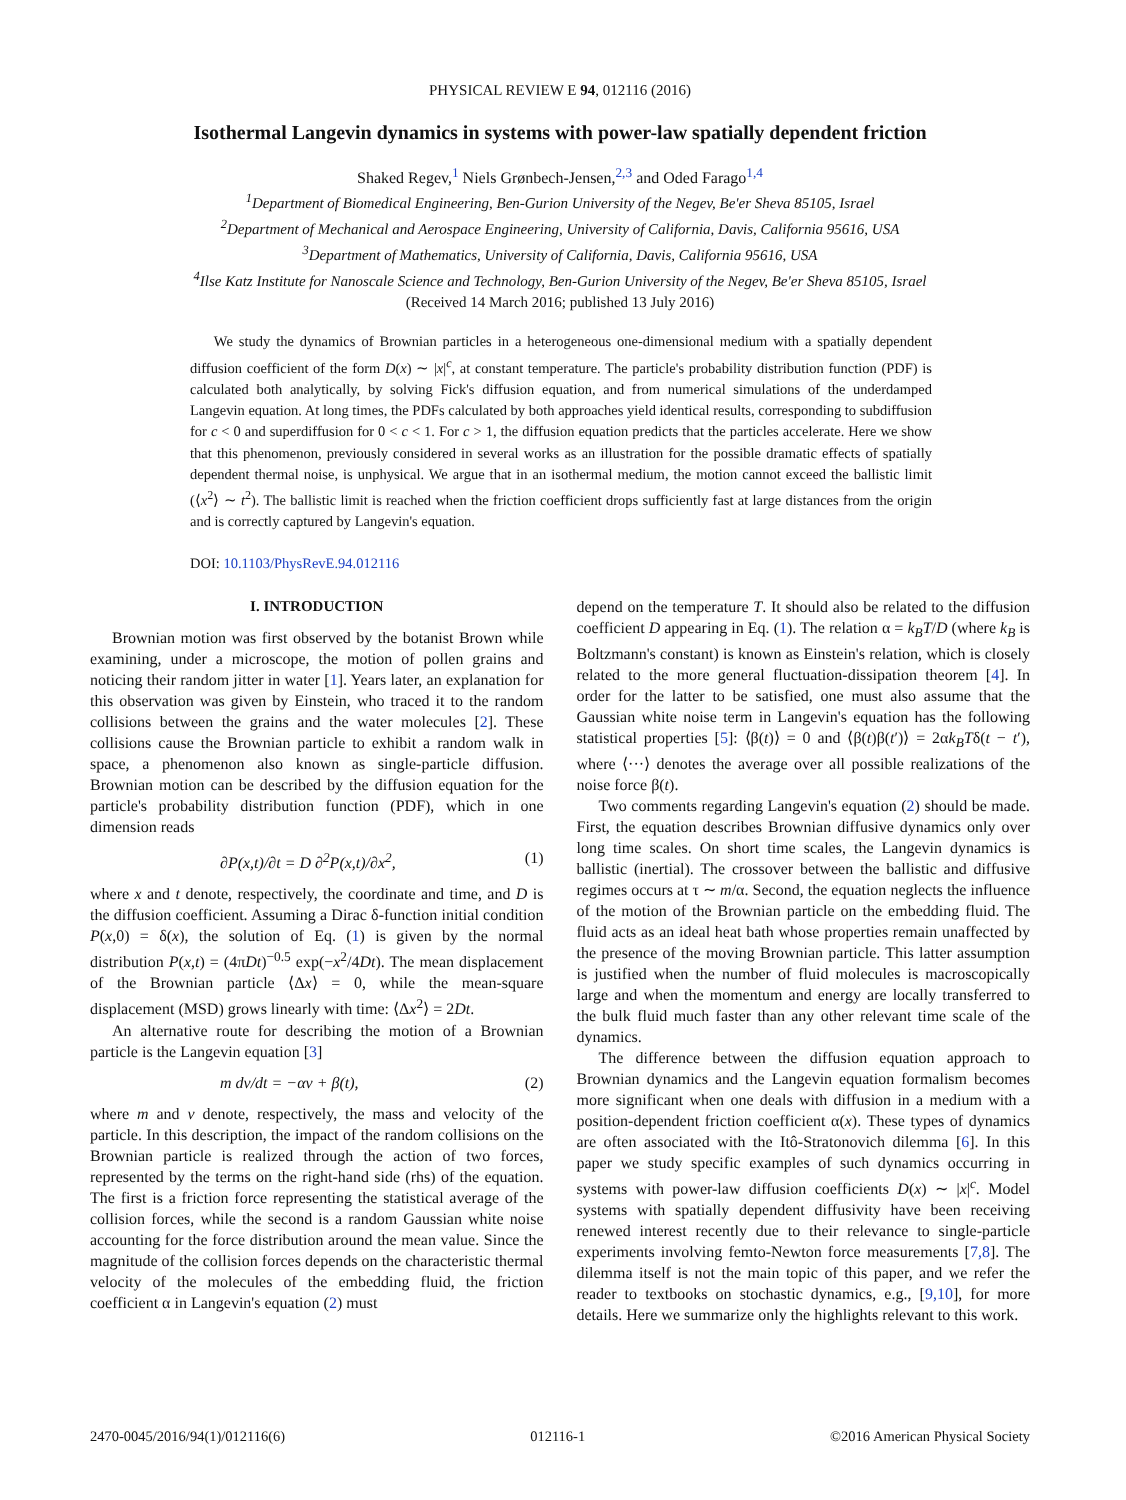PHYSICAL REVIEW E 94, 012116 (2016)
Isothermal Langevin dynamics in systems with power-law spatially dependent friction
Shaked Regev,<sup>1</sup> Niels Grønbech-Jensen,<sup>2,3</sup> and Oded Farago<sup>1,4</sup>
<sup>1</sup> Department of Biomedical Engineering, Ben-Gurion University of the Negev, Be'er Sheva 85105, Israel
<sup>2</sup> Department of Mechanical and Aerospace Engineering, University of California, Davis, California 95616, USA
<sup>3</sup> Department of Mathematics, University of California, Davis, California 95616, USA
<sup>4</sup> Ilse Katz Institute for Nanoscale Science and Technology, Ben-Gurion University of the Negev, Be'er Sheva 85105, Israel
(Received 14 March 2016; published 13 July 2016)
We study the dynamics of Brownian particles in a heterogeneous one-dimensional medium with a spatially dependent diffusion coefficient of the form D(x) ∼ |x|<sup>c</sup>, at constant temperature. The particle's probability distribution function (PDF) is calculated both analytically, by solving Fick's diffusion equation, and from numerical simulations of the underdamped Langevin equation. At long times, the PDFs calculated by both approaches yield identical results, corresponding to subdiffusion for c < 0 and superdiffusion for 0 < c < 1. For c > 1, the diffusion equation predicts that the particles accelerate. Here we show that this phenomenon, previously considered in several works as an illustration for the possible dramatic effects of spatially dependent thermal noise, is unphysical. We argue that in an isothermal medium, the motion cannot exceed the ballistic limit (⟨x<sup>2</sup>⟩ ∼ t<sup>2</sup>). The ballistic limit is reached when the friction coefficient drops sufficiently fast at large distances from the origin and is correctly captured by Langevin's equation.
DOI: 10.1103/PhysRevE.94.012116
I. INTRODUCTION
Brownian motion was first observed by the botanist Brown while examining, under a microscope, the motion of pollen grains and noticing their random jitter in water [1]. Years later, an explanation for this observation was given by Einstein, who traced it to the random collisions between the grains and the water molecules [2]. These collisions cause the Brownian particle to exhibit a random walk in space, a phenomenon also known as single-particle diffusion. Brownian motion can be described by the diffusion equation for the particle's probability distribution function (PDF), which in one dimension reads
∂P(x,t)/∂t = D ∂<sup>2</sup>P(x,t)/∂x<sup>2</sup>, (1)
where x and t denote, respectively, the coordinate and time, and D is the diffusion coefficient. Assuming a Dirac δ-function initial condition P(x,0) = δ(x), the solution of Eq. (1) is given by the normal distribution P(x,t) = (4πDt)<sup>−0.5</sup> exp(−x<sup>2</sup>/4Dt). The mean displacement of the Brownian particle ⟨Δx⟩ = 0, while the mean-square displacement (MSD) grows linearly with time: ⟨Δx<sup>2</sup>⟩ = 2Dt.
An alternative route for describing the motion of a Brownian particle is the Langevin equation [3]
m dv/dt = −αv + β(t), (2)
where m and v denote, respectively, the mass and velocity of the particle. In this description, the impact of the random collisions on the Brownian particle is realized through the action of two forces, represented by the terms on the right-hand side (rhs) of the equation. The first is a friction force representing the statistical average of the collision forces, while the second is a random Gaussian white noise accounting for the force distribution around the mean value. Since the magnitude of the collision forces depends on the characteristic thermal velocity of the molecules of the embedding fluid, the friction coefficient α in Langevin's equation (2) must
depend on the temperature T. It should also be related to the diffusion coefficient D appearing in Eq. (1). The relation α = k<sub>B</sub>T/D (where k<sub>B</sub> is Boltzmann's constant) is known as Einstein's relation, which is closely related to the more general fluctuation-dissipation theorem [4]. In order for the latter to be satisfied, one must also assume that the Gaussian white noise term in Langevin's equation has the following statistical properties [5]: ⟨β(t)⟩ = 0 and ⟨β(t)β(t′)⟩ = 2αk<sub>B</sub>Tδ(t − t′), where ⟨···⟩ denotes the average over all possible realizations of the noise force β(t).
Two comments regarding Langevin's equation (2) should be made. First, the equation describes Brownian diffusive dynamics only over long time scales. On short time scales, the Langevin dynamics is ballistic (inertial). The crossover between the ballistic and diffusive regimes occurs at τ ∼ m/α. Second, the equation neglects the influence of the motion of the Brownian particle on the embedding fluid. The fluid acts as an ideal heat bath whose properties remain unaffected by the presence of the moving Brownian particle. This latter assumption is justified when the number of fluid molecules is macroscopically large and when the momentum and energy are locally transferred to the bulk fluid much faster than any other relevant time scale of the dynamics.
The difference between the diffusion equation approach to Brownian dynamics and the Langevin equation formalism becomes more significant when one deals with diffusion in a medium with a position-dependent friction coefficient α(x). These types of dynamics are often associated with the Itô-Stratonovich dilemma [6]. In this paper we study specific examples of such dynamics occurring in systems with power-law diffusion coefficients D(x) ∼ |x|<sup>c</sup>. Model systems with spatially dependent diffusivity have been receiving renewed interest recently due to their relevance to single-particle experiments involving femto-Newton force measurements [7,8]. The dilemma itself is not the main topic of this paper, and we refer the reader to textbooks on stochastic dynamics, e.g., [9,10], for more details. Here we summarize only the highlights relevant to this work.
2470-0045/2016/94(1)/012116(6) 012116-1 ©2016 American Physical Society